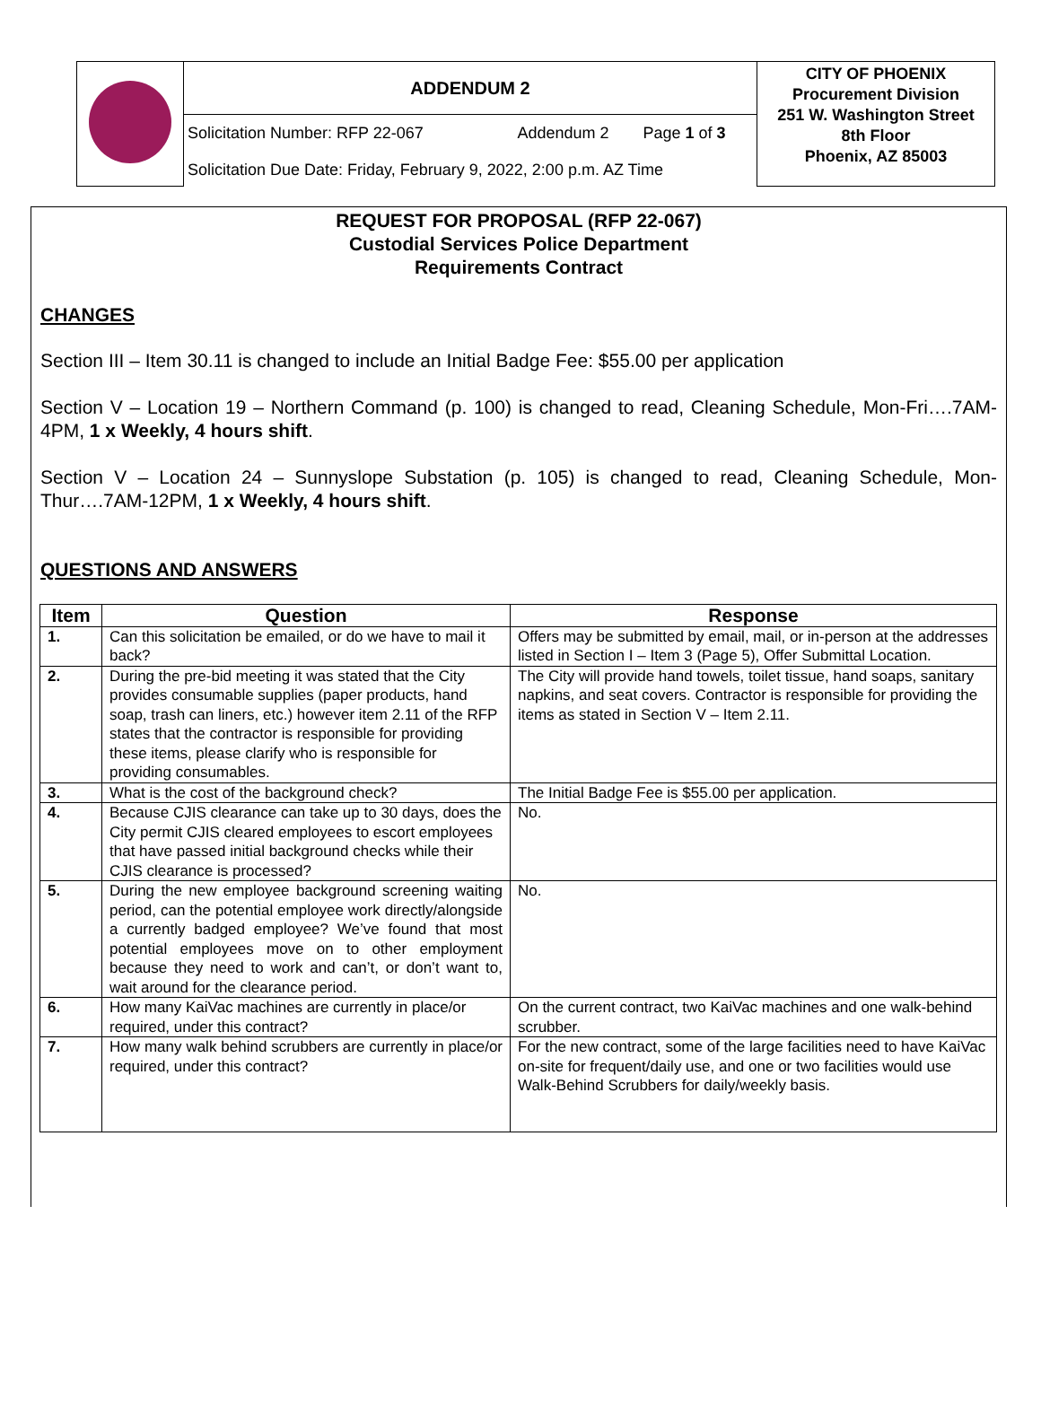| | ADDENDUM 2 | | | CITY OF PHOENIX Procurement Division 251 W. Washington Street 8th Floor Phoenix, AZ 85003 |
| | Solicitation Number: RFP 22-067 | Addendum 2 | Page 1 of 3 | |
| | Solicitation Due Date: Friday, February 9, 2022, 2:00 p.m. AZ Time | | | |
REQUEST FOR PROPOSAL (RFP 22-067)
Custodial Services Police Department
Requirements Contract
CHANGES
Section III – Item 30.11 is changed to include an Initial Badge Fee: $55.00 per application
Section V – Location 19 – Northern Command (p. 100) is changed to read, Cleaning Schedule, Mon-Fri….7AM-4PM, 1 x Weekly, 4 hours shift.
Section V – Location 24 – Sunnyslope Substation (p. 105) is changed to read, Cleaning Schedule, Mon-Thur….7AM-12PM, 1 x Weekly, 4 hours shift.
QUESTIONS AND ANSWERS
| Item | Question | Response |
| --- | --- | --- |
| 1. | Can this solicitation be emailed, or do we have to mail it back? | Offers may be submitted by email, mail, or in-person at the addresses listed in Section I – Item 3 (Page 5), Offer Submittal Location. |
| 2. | During the pre-bid meeting it was stated that the City provides consumable supplies (paper products, hand soap, trash can liners, etc.) however item 2.11 of the RFP states that the contractor is responsible for providing these items, please clarify who is responsible for providing consumables. | The City will provide hand towels, toilet tissue, hand soaps, sanitary napkins, and seat covers. Contractor is responsible for providing the items as stated in Section V – Item 2.11. |
| 3. | What is the cost of the background check? | The Initial Badge Fee is $55.00 per application. |
| 4. | Because CJIS clearance can take up to 30 days, does the City permit CJIS cleared employees to escort employees that have passed initial background checks while their CJIS clearance is processed? | No. |
| 5. | During the new employee background screening waiting period, can the potential employee work directly/alongside a currently badged employee? We’ve found that most potential employees move on to other employment because they need to work and can’t, or don’t want to, wait around for the clearance period. | No. |
| 6. | How many KaiVac machines are currently in place/or required, under this contract? | On the current contract, two KaiVac machines and one walk-behind scrubber. |
| 7. | How many walk behind scrubbers are currently in place/or required, under this contract? | For the new contract, some of the large facilities need to have KaiVac on-site for frequent/daily use, and one or two facilities would use Walk-Behind Scrubbers for daily/weekly basis. |